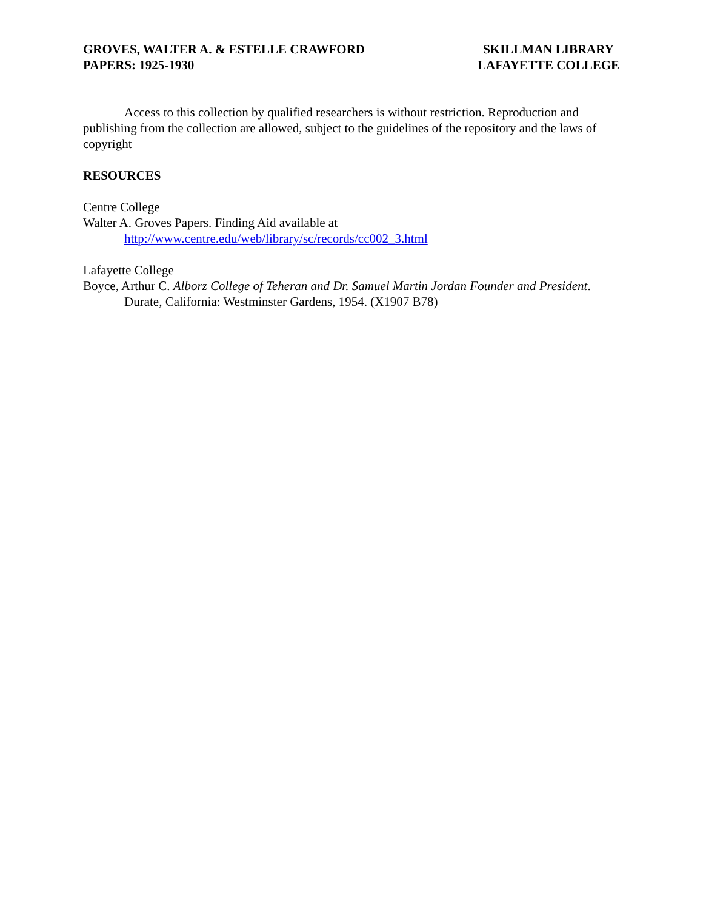GROVES, WALTER A. & ESTELLE CRAWFORD
PAPERS: 1925-1930
SKILLMAN LIBRARY
LAFAYETTE COLLEGE
Access to this collection by qualified researchers is without restriction. Reproduction and publishing from the collection are allowed, subject to the guidelines of the repository and the laws of copyright
RESOURCES
Centre College
Walter A. Groves Papers. Finding Aid available at
http://www.centre.edu/web/library/sc/records/cc002_3.html
Lafayette College
Boyce, Arthur C. Alborz College of Teheran and Dr. Samuel Martin Jordan Founder and President. Durate, California: Westminster Gardens, 1954. (X1907 B78)